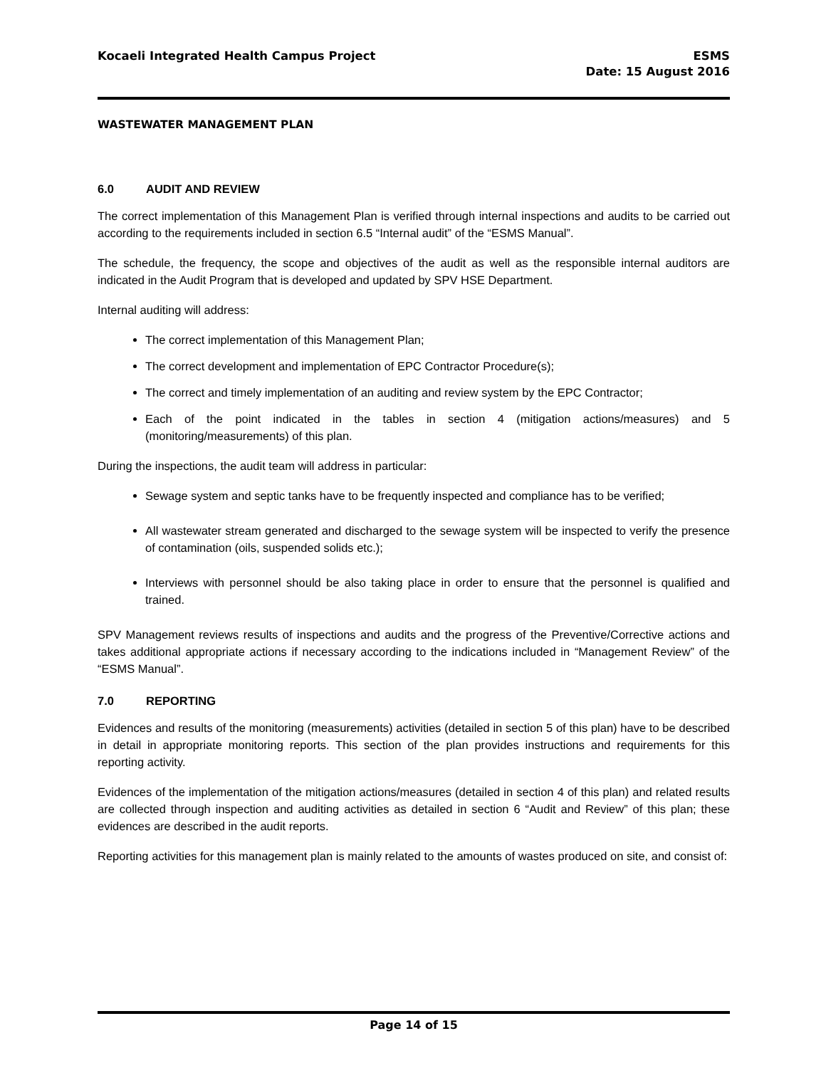Kocaeli Integrated Health Campus Project
ESMS
Date: 15 August 2016
WASTEWATER MANAGEMENT PLAN
6.0 AUDIT AND REVIEW
The correct implementation of this Management Plan is verified through internal inspections and audits to be carried out according to the requirements included in section 6.5 “Internal audit” of the “ESMS Manual”.
The schedule, the frequency, the scope and objectives of the audit as well as the responsible internal auditors are indicated in the Audit Program that is developed and updated by SPV HSE Department.
Internal auditing will address:
The correct implementation of this Management Plan;
The correct development and implementation of EPC Contractor Procedure(s);
The correct and timely implementation of an auditing and review system by the EPC Contractor;
Each of the point indicated in the tables in section 4 (mitigation actions/measures) and 5 (monitoring/measurements) of this plan.
During the inspections, the audit team will address in particular:
Sewage system and septic tanks have to be frequently inspected and compliance has to be verified;
All wastewater stream generated and discharged to the sewage system will be inspected to verify the presence of contamination (oils, suspended solids etc.);
Interviews with personnel should be also taking place in order to ensure that the personnel is qualified and trained.
SPV Management reviews results of inspections and audits and the progress of the Preventive/Corrective actions and takes additional appropriate actions if necessary according to the indications included in “Management Review” of the “ESMS Manual”.
7.0 REPORTING
Evidences and results of the monitoring (measurements) activities (detailed in section 5 of this plan) have to be described in detail in appropriate monitoring reports. This section of the plan provides instructions and requirements for this reporting activity.
Evidences of the implementation of the mitigation actions/measures (detailed in section 4 of this plan) and related results are collected through inspection and auditing activities as detailed in section 6 “Audit and Review” of this plan; these evidences are described in the audit reports.
Reporting activities for this management plan is mainly related to the amounts of wastes produced on site, and consist of:
Page 14 of 15